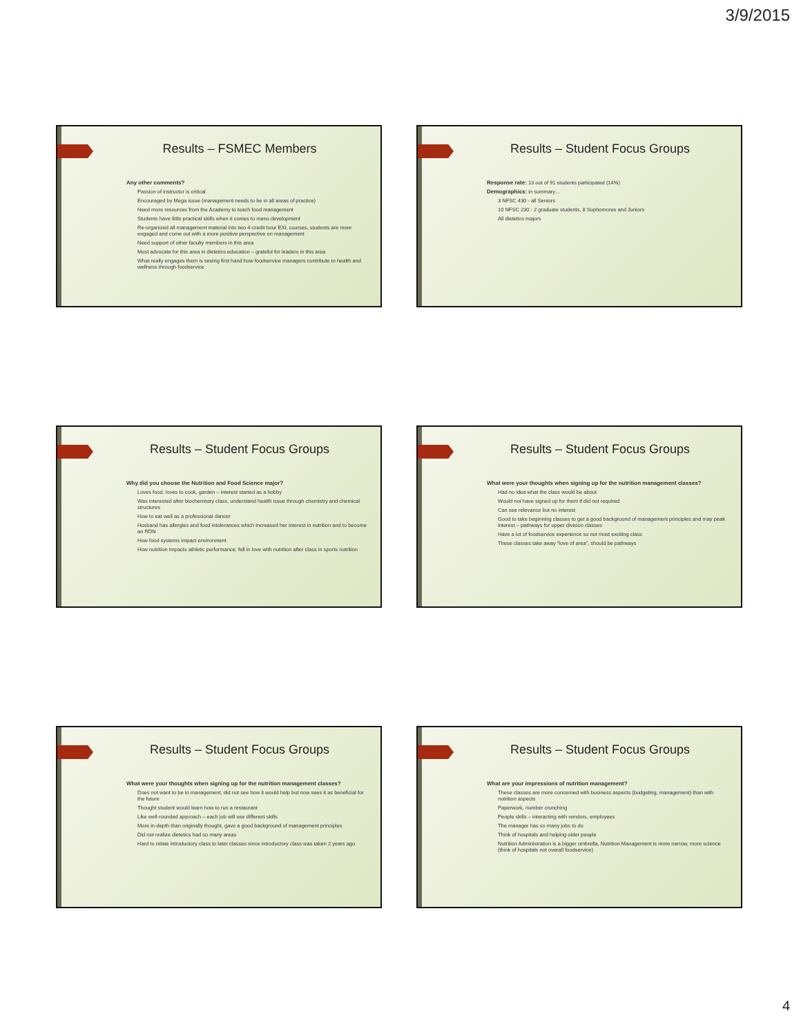3/9/2015
Results – FSMEC Members
Any other comments?
Passion of instructor is critical
Encouraged by Mega issue (management needs to be in all areas of practice)
Need more resources from the Academy to teach food management
Students have little practical skills when it comes to menu development
Re-organized all management material into two 4-credit hour EXL courses, students are more engaged and come out with a more positive perspective on management
Need support of other faculty members in this area
Must advocate for this area in dietetics education – grateful for leaders in this area
What really engages them is seeing first hand how foodservice managers contribute to health and wellness through foodservice
Results – Student Focus Groups
Response rate: 13 out of 91 students participated (14%)
Demographics: in summary…
3 NFSC 430 - all Seniors
10 NFSC 230 - 2 graduate students, 8 Sophomores and Juniors
All dietetics majors
Results – Student Focus Groups
Why did you choose the Nutrition and Food Science major?
Loves food, loves to cook, garden – interest started as a hobby
Was interested after biochemistry class, understand health issue through chemistry and chemical structures
How to eat well as a professional dancer
Husband has allergies and food intolerances which increased her interest in nutrition and to become an RDN
How food systems impact environment
How nutrition impacts athletic performance; fell in love with nutrition after class in sports nutrition
Results – Student Focus Groups
What were your thoughts when signing up for the nutrition management classes?
Had no idea what the class would be about
Would not have signed up for them if did not required
Can see relevance but no interest
Good to take beginning classes to get a good background of management principles and may peak interest – pathways for upper division classes
Have a lot of foodservice experience so not most exciting class
These classes take away “love of area”, should be pathways
Results – Student Focus Groups
What were your thoughts when signing up for the nutrition management classes?
Does not want to be in management, did not see how it would help but now sees it as beneficial for the future
Thought student would learn how to run a restaurant
Like well-rounded approach – each job will use different skills
More in-depth than originally thought, gave a good background of management principles
Did not realize dietetics had so many areas
Hard to relate introductory class to later classes since introductory class was taken 2 years ago
Results – Student Focus Groups
What are your impressions of nutrition management?
These classes are more concerned with business aspects (budgeting, management) than with nutrition aspects
Paperwork, number crunching
People skills – interacting with vendors, employees
The manager has so many jobs to do
Think of hospitals and helping older people
Nutrition Administration is a bigger umbrella, Nutrition Management is more narrow, more science (think of hospitals not overall foodservice)
4